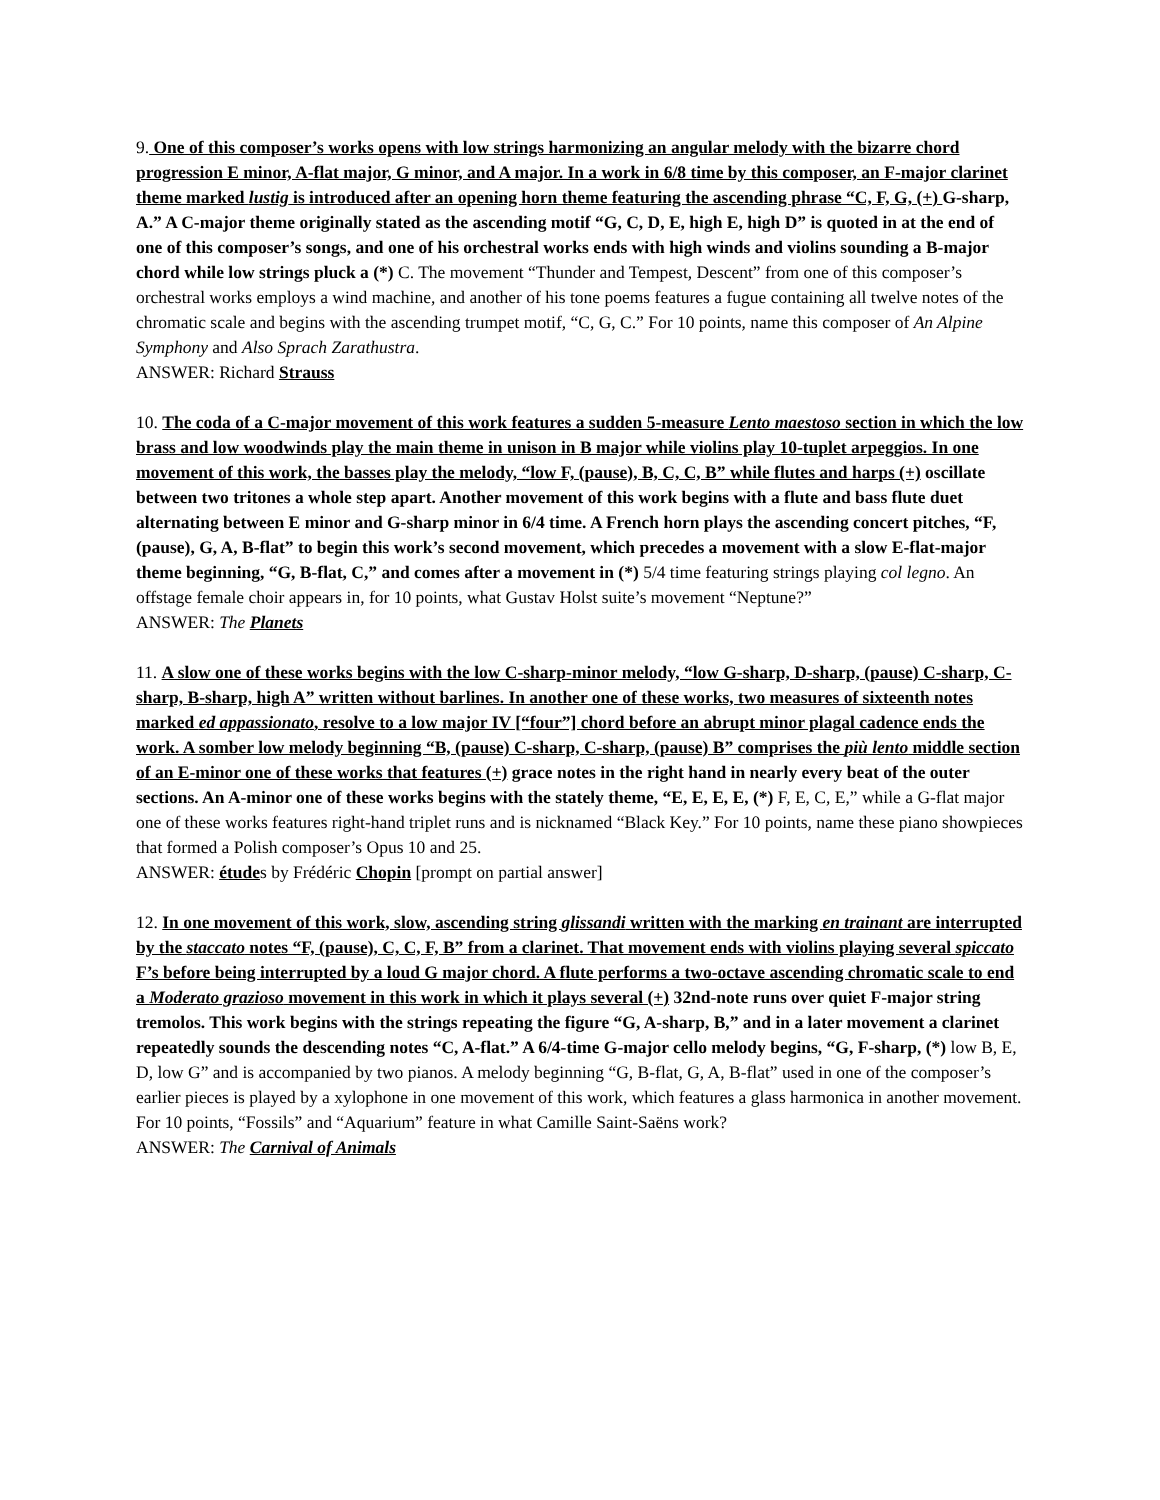9. One of this composer’s works opens with low strings harmonizing an angular melody with the bizarre chord progression E minor, A-flat major, G minor, and A major. In a work in 6/8 time by this composer, an F-major clarinet theme marked lustig is introduced after an opening horn theme featuring the ascending phrase “C, F, G, (+) G-sharp, A.” A C-major theme originally stated as the ascending motif “G, C, D, E, high E, high D” is quoted in at the end of one of this composer’s songs, and one of his orchestral works ends with high winds and violins sounding a B-major chord while low strings pluck a (*) C. The movement “Thunder and Tempest, Descent” from one of this composer’s orchestral works employs a wind machine, and another of his tone poems features a fugue containing all twelve notes of the chromatic scale and begins with the ascending trumpet motif, “C, G, C.” For 10 points, name this composer of An Alpine Symphony and Also Sprach Zarathustra.
ANSWER: Richard Strauss
10. The coda of a C-major movement of this work features a sudden 5-measure Lento maestoso section in which the low brass and low woodwinds play the main theme in unison in B major while violins play 10-tuplet arpeggios. In one movement of this work, the basses play the melody, “low F, (pause), B, C, C, B” while flutes and harps (+) oscillate between two tritones a whole step apart. Another movement of this work begins with a flute and bass flute duet alternating between E minor and G-sharp minor in 6/4 time. A French horn plays the ascending concert pitches, “F, (pause), G, A, B-flat” to begin this work’s second movement, which precedes a movement with a slow E-flat-major theme beginning, “G, B-flat, C,” and comes after a movement in (*) 5/4 time featuring strings playing col legno. An offstage female choir appears in, for 10 points, what Gustav Holst suite’s movement “Neptune?”
ANSWER: The Planets
11. A slow one of these works begins with the low C-sharp-minor melody, “low G-sharp, D-sharp, (pause) C-sharp, C-sharp, B-sharp, high A” written without barlines. In another one of these works, two measures of sixteenth notes marked ed appassionato, resolve to a low major IV [“four”] chord before an abrupt minor plagal cadence ends the work. A somber low melody beginning “B, (pause) C-sharp, C-sharp, (pause) B” comprises the più lento middle section of an E-minor one of these works that features (+) grace notes in the right hand in nearly every beat of the outer sections. An A-minor one of these works begins with the stately theme, “E, E, E, E, (*) F, E, C, E,” while a G-flat major one of these works features right-hand triplet runs and is nicknamed “Black Key.” For 10 points, name these piano showpieces that formed a Polish composer’s Opus 10 and 25.
ANSWER: études by Frédéric Chopin [prompt on partial answer]
12. In one movement of this work, slow, ascending string glissandi written with the marking en trainant are interrupted by the staccato notes “F, (pause), C, C, F, B” from a clarinet. That movement ends with violins playing several spiccato F’s before being interrupted by a loud G major chord. A flute performs a two-octave ascending chromatic scale to end a Moderato grazioso movement in this work in which it plays several (+) 32nd-note runs over quiet F-major string tremolos. This work begins with the strings repeating the figure “G, A-sharp, B,” and in a later movement a clarinet repeatedly sounds the descending notes “C, A-flat.” A 6/4-time G-major cello melody begins, “G, F-sharp, (*) low B, E, D, low G” and is accompanied by two pianos. A melody beginning “G, B-flat, G, A, B-flat” used in one of the composer’s earlier pieces is played by a xylophone in one movement of this work, which features a glass harmonica in another movement. For 10 points, “Fossils” and “Aquarium” feature in what Camille Saint-Saëns work?
ANSWER: The Carnival of Animals